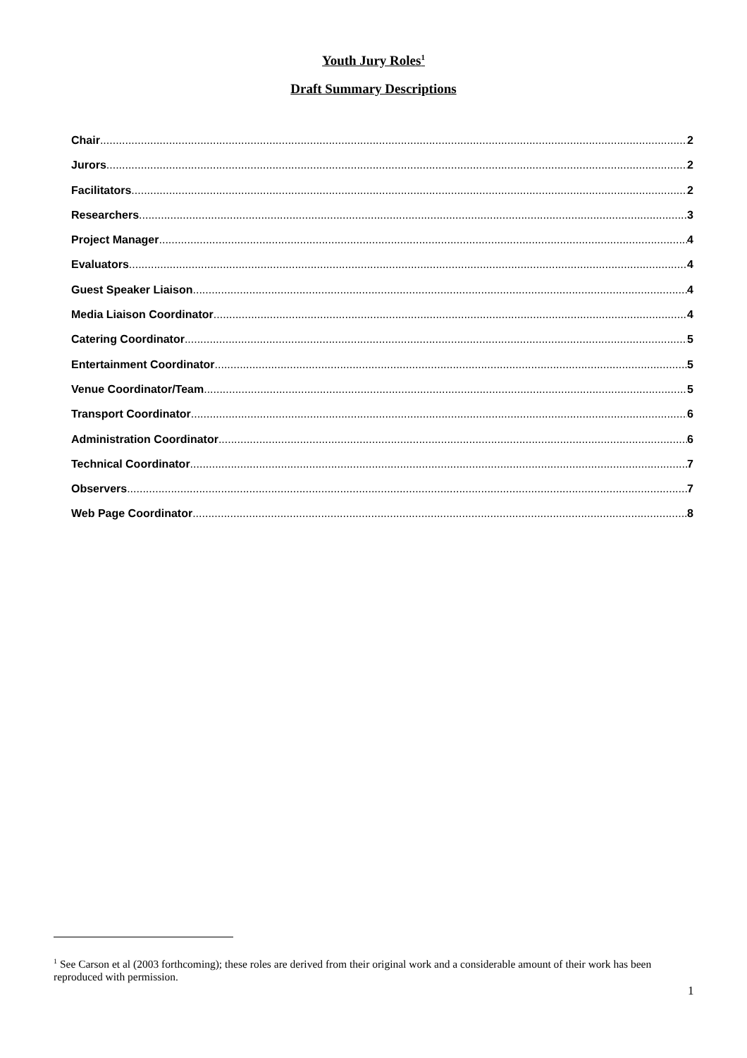Youth Jury Roles<sup>1</sup>
Draft Summary Descriptions
Chair 2
Jurors 2
Facilitators 2
Researchers 3
Project Manager 4
Evaluators 4
Guest Speaker Liaison 4
Media Liaison Coordinator 4
Catering Coordinator 5
Entertainment Coordinator 5
Venue Coordinator/Team 5
Transport Coordinator 6
Administration Coordinator 6
Technical Coordinator 7
Observers 7
Web Page Coordinator 8
<sup>1</sup> See Carson et al (2003 forthcoming); these roles are derived from their original work and a considerable amount of their work has been reproduced with permission.
1